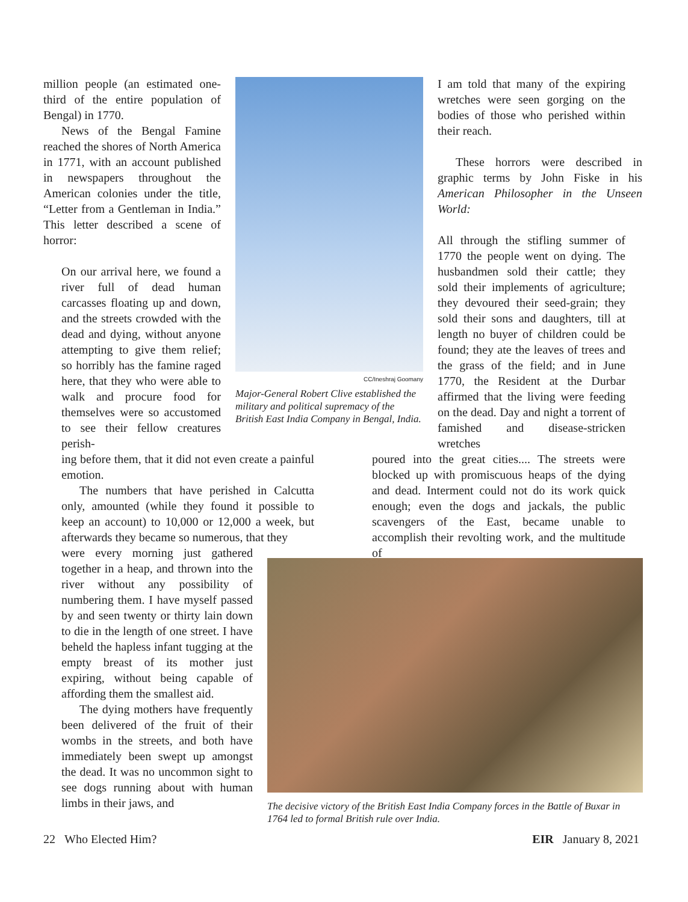million people (an estimated one-third of the entire population of Bengal) in 1770.
News of the Bengal Famine reached the shores of North America in 1771, with an account published in newspapers throughout the American colonies under the title, “Letter from a Gentleman in India.” This letter described a scene of horror:
On our arrival here, we found a river full of dead human carcasses floating up and down, and the streets crowded with the dead and dying, without anyone attempting to give them relief; so horribly has the famine raged here, that they who were able to walk and procure food for themselves were so accustomed to see their fellow creatures perish-
ing before them, that it did not even create a painful emotion.
The numbers that have perished in Calcutta only, amounted (while they found it possible to keep an account) to 10,000 or 12,000 a week, but afterwards they became so numerous, that they
were every morning just gathered together in a heap, and thrown into the river without any possibility of numbering them. I have myself passed by and seen twenty or thirty lain down to die in the length of one street. I have beheld the hapless infant tugging at the empty breast of its mother just expiring, without being capable of affording them the smallest aid.
The dying mothers have frequently been delivered of the fruit of their wombs in the streets, and both have immediately been swept up amongst the dead. It was no uncommon sight to see dogs running about with human limbs in their jaws, and
CC/Ineshraj Goomany
Major-General Robert Clive established the military and political supremacy of the British East India Company in Bengal, India.
I am told that many of the expiring wretches were seen gorging on the bodies of those who perished within their reach.
These horrors were described in graphic terms by John Fiske in his American Philosopher in the Unseen World:
All through the stifling summer of 1770 the people went on dying. The husbandmen sold their cattle; they sold their implements of agriculture; they devoured their seed-grain; they sold their sons and daughters, till at length no buyer of children could be found; they ate the leaves of trees and the grass of the field; and in June 1770, the Resident at the Durbar affirmed that the living were feeding on the dead. Day and night a torrent of famished and disease-stricken wretches
poured into the great cities.... The streets were blocked up with promiscuous heaps of the dying and dead. Interment could not do its work quick enough; even the dogs and jackals, the public scavengers of the East, became unable to accomplish their revolting work, and the multitude of
The decisive victory of the British East India Company forces in the Battle of Buxar in 1764 led to formal British rule over India.
22 Who Elected Him? EIR January 8, 2021